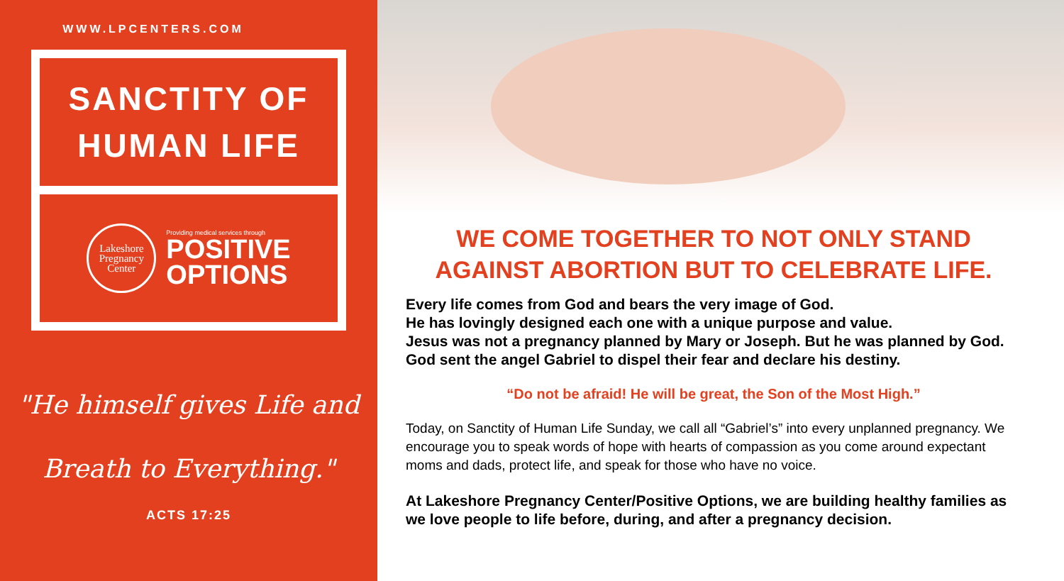WWW.LPCENTERS.COM
SANCTITY OF
HUMAN LIFE
Lakeshore
Pregnancy
Center
Providing medical services through
POSITIVE
OPTIONS
"He himself gives Life and
Breath to Everything."
ACTS 17:25
WE COME TOGETHER TO NOT ONLY STAND
AGAINST ABORTION BUT TO CELEBRATE LIFE.
Every life comes from God and bears the very image of God.
He has lovingly designed each one with a unique purpose and value.
Jesus was not a pregnancy planned by Mary or Joseph. But he was planned by God. God sent the angel Gabriel to dispel their fear and declare his destiny.
“Do not be afraid! He will be great, the Son of the Most High.”
Today, on Sanctity of Human Life Sunday, we call all “Gabriel’s” into every unplanned pregnancy. We encourage you to speak words of hope with hearts of compassion as you come around expectant moms and dads, protect life, and speak for those who have no voice.
At Lakeshore Pregnancy Center/Positive Options, we are building healthy families as we love people to life before, during, and after a pregnancy decision.